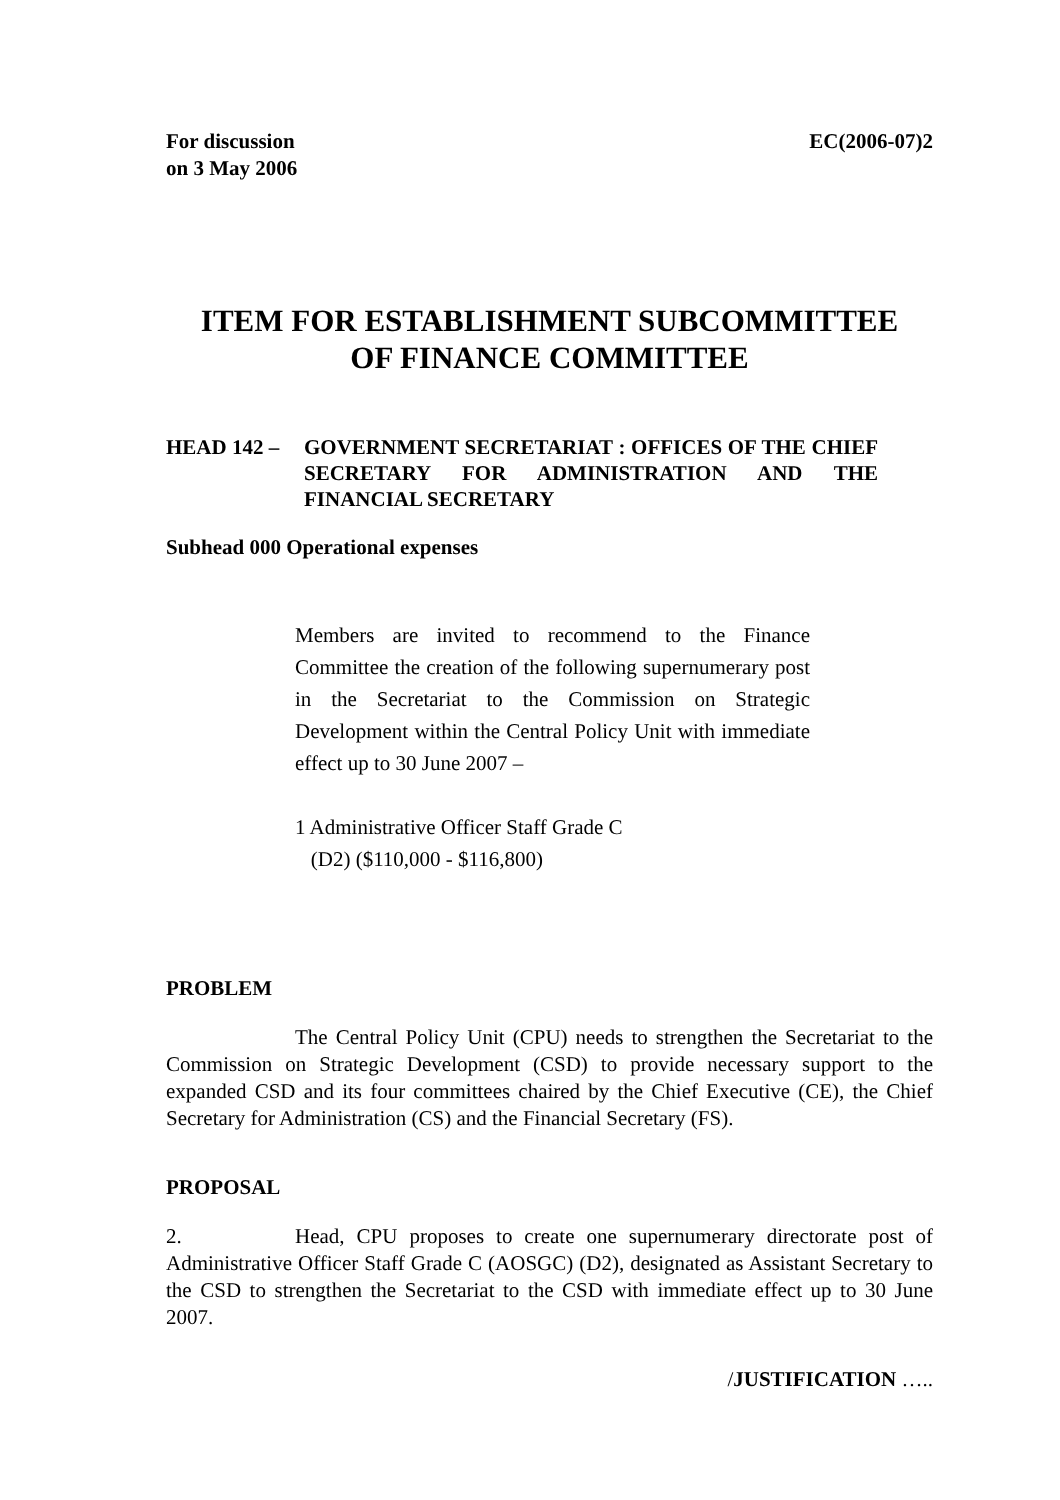For discussion
on 3 May 2006
EC(2006-07)2
ITEM FOR ESTABLISHMENT SUBCOMMITTEE
OF FINANCE COMMITTEE
HEAD 142 – GOVERNMENT SECRETARIAT : OFFICES OF THE CHIEF SECRETARY FOR ADMINISTRATION AND THE FINANCIAL SECRETARY
Subhead 000 Operational expenses
Members are invited to recommend to the Finance Committee the creation of the following supernumerary post in the Secretariat to the Commission on Strategic Development within the Central Policy Unit with immediate effect up to 30 June 2007 –
1 Administrative Officer Staff Grade C
(D2) ($110,000 - $116,800)
PROBLEM
The Central Policy Unit (CPU) needs to strengthen the Secretariat to the Commission on Strategic Development (CSD) to provide necessary support to the expanded CSD and its four committees chaired by the Chief Executive (CE), the Chief Secretary for Administration (CS) and the Financial Secretary (FS).
PROPOSAL
2. Head, CPU proposes to create one supernumerary directorate post of Administrative Officer Staff Grade C (AOSGC) (D2), designated as Assistant Secretary to the CSD to strengthen the Secretariat to the CSD with immediate effect up to 30 June 2007.
/JUSTIFICATION …..